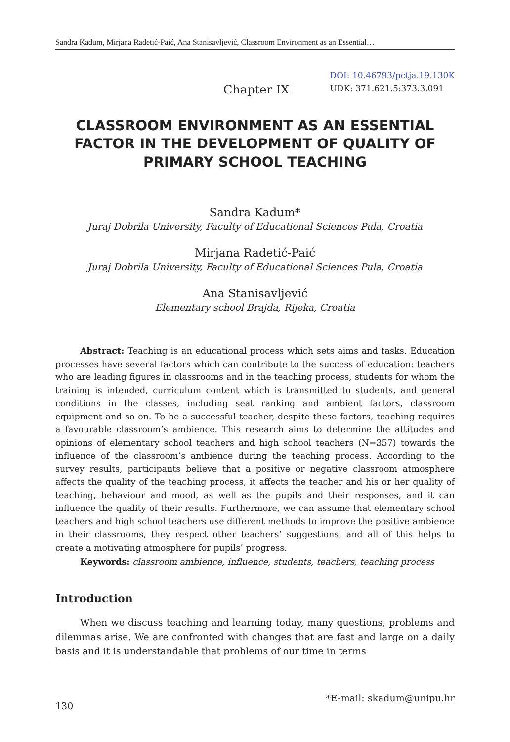Sandra Kadum, Mirjana Radetić-Paić, Ana Stanisavljević, Classroom Environment as an Essential…
Chapter IX
DOI: 10.46793/pctja.19.130K
UDK: 371.621.5:373.3.091
CLASSROOM ENVIRONMENT AS AN ESSENTIAL FACTOR IN THE DEVELOPMENT OF QUALITY OF PRIMARY SCHOOL TEACHING
Sandra Kadum*
Juraj Dobrila University, Faculty of Educational Sciences Pula, Croatia
Mirjana Radetić-Paić
Juraj Dobrila University, Faculty of Educational Sciences Pula, Croatia
Ana Stanisavljević
Elementary school Brajda, Rijeka, Croatia
Abstract: Teaching is an educational process which sets aims and tasks. Education processes have several factors which can contribute to the success of education: teachers who are leading figures in classrooms and in the teaching process, students for whom the training is intended, curriculum content which is transmitted to students, and general conditions in the classes, including seat ranking and ambient factors, classroom equipment and so on. To be a successful teacher, despite these factors, teaching requires a favourable classroom’s ambience. This research aims to determine the attitudes and opinions of elementary school teachers and high school teachers (N=357) towards the influence of the classroom’s ambience during the teaching process. According to the survey results, participants believe that a positive or negative classroom atmosphere affects the quality of the teaching process, it affects the teacher and his or her quality of teaching, behaviour and mood, as well as the pupils and their responses, and it can influence the quality of their results. Furthermore, we can assume that elementary school teachers and high school teachers use different methods to improve the positive ambience in their classrooms, they respect other teachers’ suggestions, and all of this helps to create a motivating atmosphere for pupils’ progress.
Keywords: classroom ambience, influence, students, teachers, teaching process
Introduction
When we discuss teaching and learning today, many questions, problems and dilemmas arise. We are confronted with changes that are fast and large on a daily basis and it is understandable that problems of our time in terms
*E-mail: skadum@unipu.hr
130